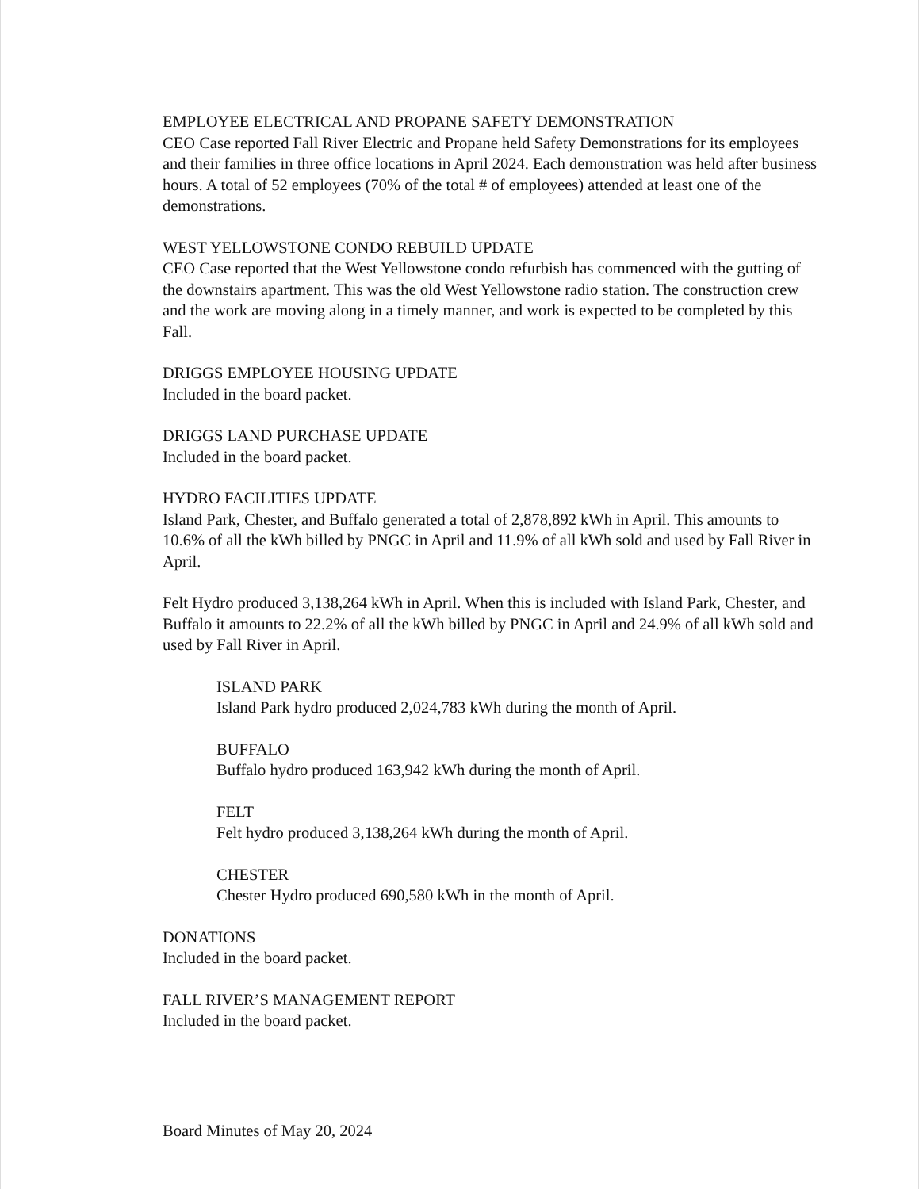EMPLOYEE ELECTRICAL AND PROPANE SAFETY DEMONSTRATION
CEO Case reported Fall River Electric and Propane held Safety Demonstrations for its employees and their families in three office locations in April 2024. Each demonstration was held after business hours. A total of 52 employees (70% of the total # of employees) attended at least one of the demonstrations.
WEST YELLOWSTONE CONDO REBUILD UPDATE
CEO Case reported that the West Yellowstone condo refurbish has commenced with the gutting of the downstairs apartment. This was the old West Yellowstone radio station. The construction crew and the work are moving along in a timely manner, and work is expected to be completed by this Fall.
DRIGGS EMPLOYEE HOUSING UPDATE
Included in the board packet.
DRIGGS LAND PURCHASE UPDATE
Included in the board packet.
HYDRO FACILITIES UPDATE
Island Park, Chester, and Buffalo generated a total of 2,878,892 kWh in April. This amounts to 10.6% of all the kWh billed by PNGC in April and 11.9% of all kWh sold and used by Fall River in April.
Felt Hydro produced 3,138,264 kWh in April. When this is included with Island Park, Chester, and Buffalo it amounts to 22.2% of all the kWh billed by PNGC in April and 24.9% of all kWh sold and used by Fall River in April.
ISLAND PARK
Island Park hydro produced 2,024,783 kWh during the month of April.
BUFFALO
Buffalo hydro produced 163,942 kWh during the month of April.
FELT
Felt hydro produced 3,138,264 kWh during the month of April.
CHESTER
Chester Hydro produced 690,580 kWh in the month of April.
DONATIONS
Included in the board packet.
FALL RIVER’S MANAGEMENT REPORT
Included in the board packet.
Board Minutes of May 20, 2024